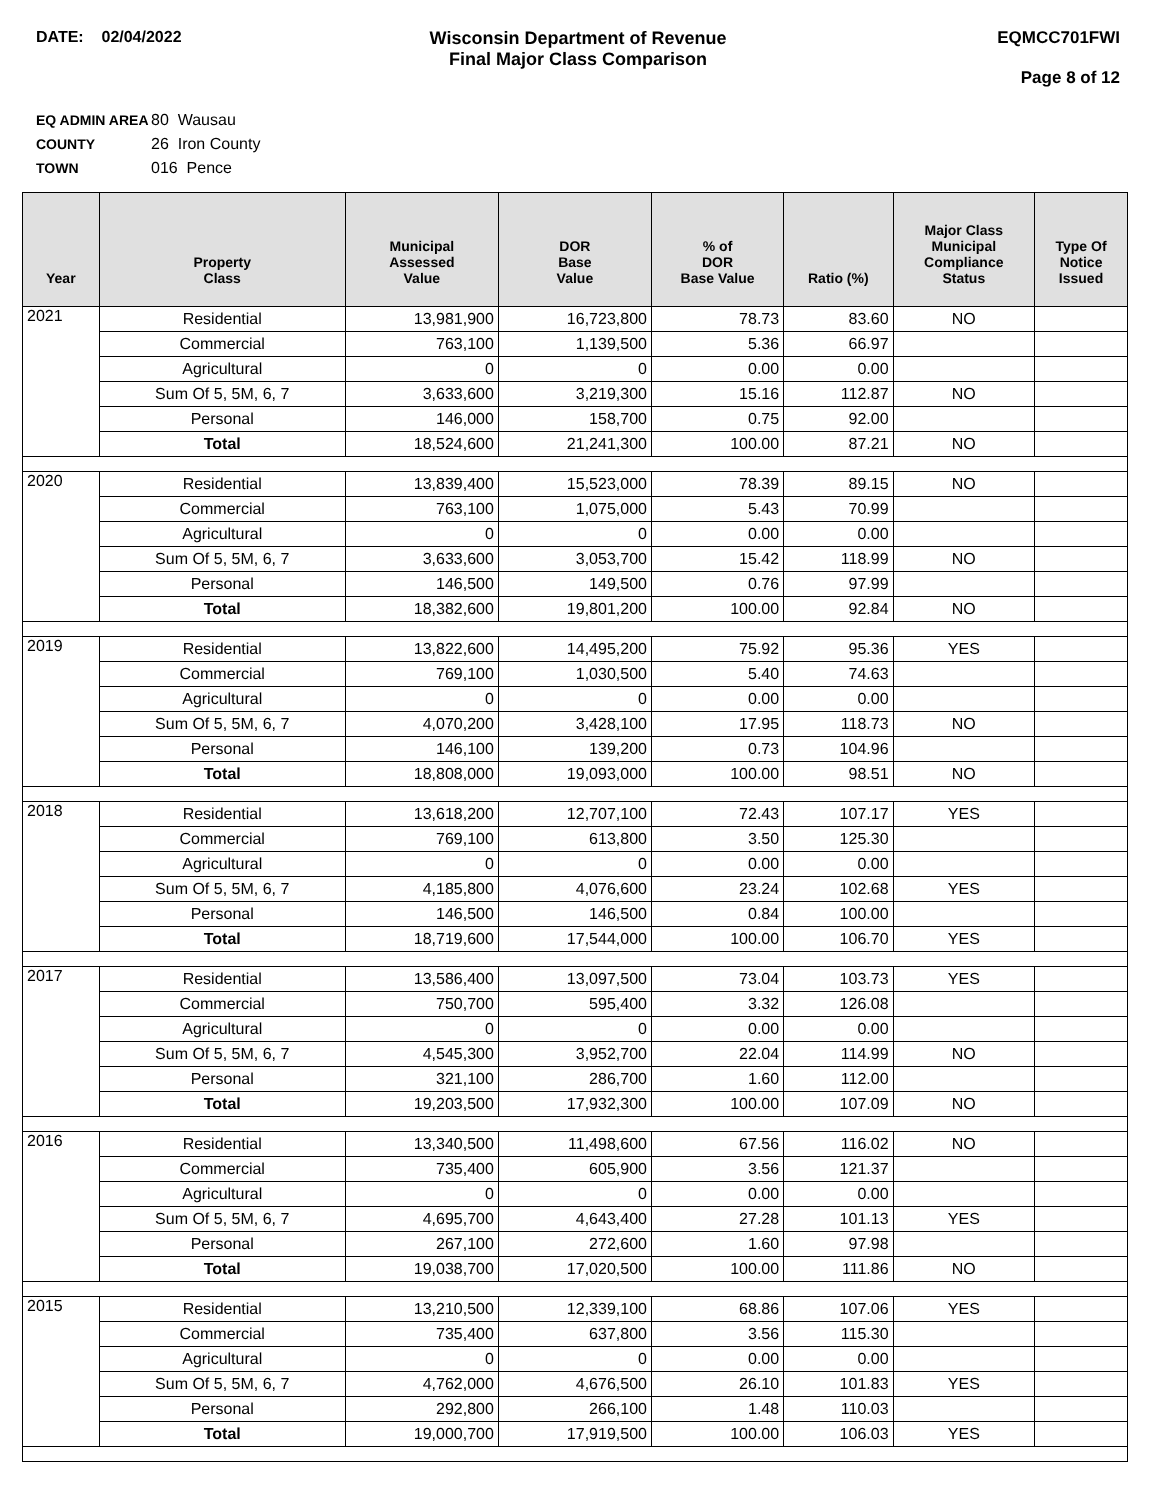DATE: 02/04/2022 Wisconsin Department of Revenue
Final Major Class Comparison
EQMCC701FWI
Page 8 of 12
EQ ADMIN AREA 80 Wausau
COUNTY 26 Iron County
TOWN 016 Pence
| Year | Property Class | Municipal Assessed Value | DOR Base Value | % of DOR Base Value | Ratio (%) | Major Class Municipal Compliance Status | Type Of Notice Issued |
| --- | --- | --- | --- | --- | --- | --- | --- |
| 2021 | Residential | 13,981,900 | 16,723,800 | 78.73 | 83.60 | NO | |
| | Commercial | 763,100 | 1,139,500 | 5.36 | 66.97 | | |
| | Agricultural | 0 | 0 | 0.00 | 0.00 | | |
| | Sum Of 5, 5M, 6, 7 | 3,633,600 | 3,219,300 | 15.16 | 112.87 | NO | |
| | Personal | 146,000 | 158,700 | 0.75 | 92.00 | | |
| | Total | 18,524,600 | 21,241,300 | 100.00 | 87.21 | NO | |
| 2020 | Residential | 13,839,400 | 15,523,000 | 78.39 | 89.15 | NO | |
| | Commercial | 763,100 | 1,075,000 | 5.43 | 70.99 | | |
| | Agricultural | 0 | 0 | 0.00 | 0.00 | | |
| | Sum Of 5, 5M, 6, 7 | 3,633,600 | 3,053,700 | 15.42 | 118.99 | NO | |
| | Personal | 146,500 | 149,500 | 0.76 | 97.99 | | |
| | Total | 18,382,600 | 19,801,200 | 100.00 | 92.84 | NO | |
| 2019 | Residential | 13,822,600 | 14,495,200 | 75.92 | 95.36 | YES | |
| | Commercial | 769,100 | 1,030,500 | 5.40 | 74.63 | | |
| | Agricultural | 0 | 0 | 0.00 | 0.00 | | |
| | Sum Of 5, 5M, 6, 7 | 4,070,200 | 3,428,100 | 17.95 | 118.73 | NO | |
| | Personal | 146,100 | 139,200 | 0.73 | 104.96 | | |
| | Total | 18,808,000 | 19,093,000 | 100.00 | 98.51 | NO | |
| 2018 | Residential | 13,618,200 | 12,707,100 | 72.43 | 107.17 | YES | |
| | Commercial | 769,100 | 613,800 | 3.50 | 125.30 | | |
| | Agricultural | 0 | 0 | 0.00 | 0.00 | | |
| | Sum Of 5, 5M, 6, 7 | 4,185,800 | 4,076,600 | 23.24 | 102.68 | YES | |
| | Personal | 146,500 | 146,500 | 0.84 | 100.00 | | |
| | Total | 18,719,600 | 17,544,000 | 100.00 | 106.70 | YES | |
| 2017 | Residential | 13,586,400 | 13,097,500 | 73.04 | 103.73 | YES | |
| | Commercial | 750,700 | 595,400 | 3.32 | 126.08 | | |
| | Agricultural | 0 | 0 | 0.00 | 0.00 | | |
| | Sum Of 5, 5M, 6, 7 | 4,545,300 | 3,952,700 | 22.04 | 114.99 | NO | |
| | Personal | 321,100 | 286,700 | 1.60 | 112.00 | | |
| | Total | 19,203,500 | 17,932,300 | 100.00 | 107.09 | NO | |
| 2016 | Residential | 13,340,500 | 11,498,600 | 67.56 | 116.02 | NO | |
| | Commercial | 735,400 | 605,900 | 3.56 | 121.37 | | |
| | Agricultural | 0 | 0 | 0.00 | 0.00 | | |
| | Sum Of 5, 5M, 6, 7 | 4,695,700 | 4,643,400 | 27.28 | 101.13 | YES | |
| | Personal | 267,100 | 272,600 | 1.60 | 97.98 | | |
| | Total | 19,038,700 | 17,020,500 | 100.00 | 111.86 | NO | |
| 2015 | Residential | 13,210,500 | 12,339,100 | 68.86 | 107.06 | YES | |
| | Commercial | 735,400 | 637,800 | 3.56 | 115.30 | | |
| | Agricultural | 0 | 0 | 0.00 | 0.00 | | |
| | Sum Of 5, 5M, 6, 7 | 4,762,000 | 4,676,500 | 26.10 | 101.83 | YES | |
| | Personal | 292,800 | 266,100 | 1.48 | 110.03 | | |
| | Total | 19,000,700 | 17,919,500 | 100.00 | 106.03 | YES | |